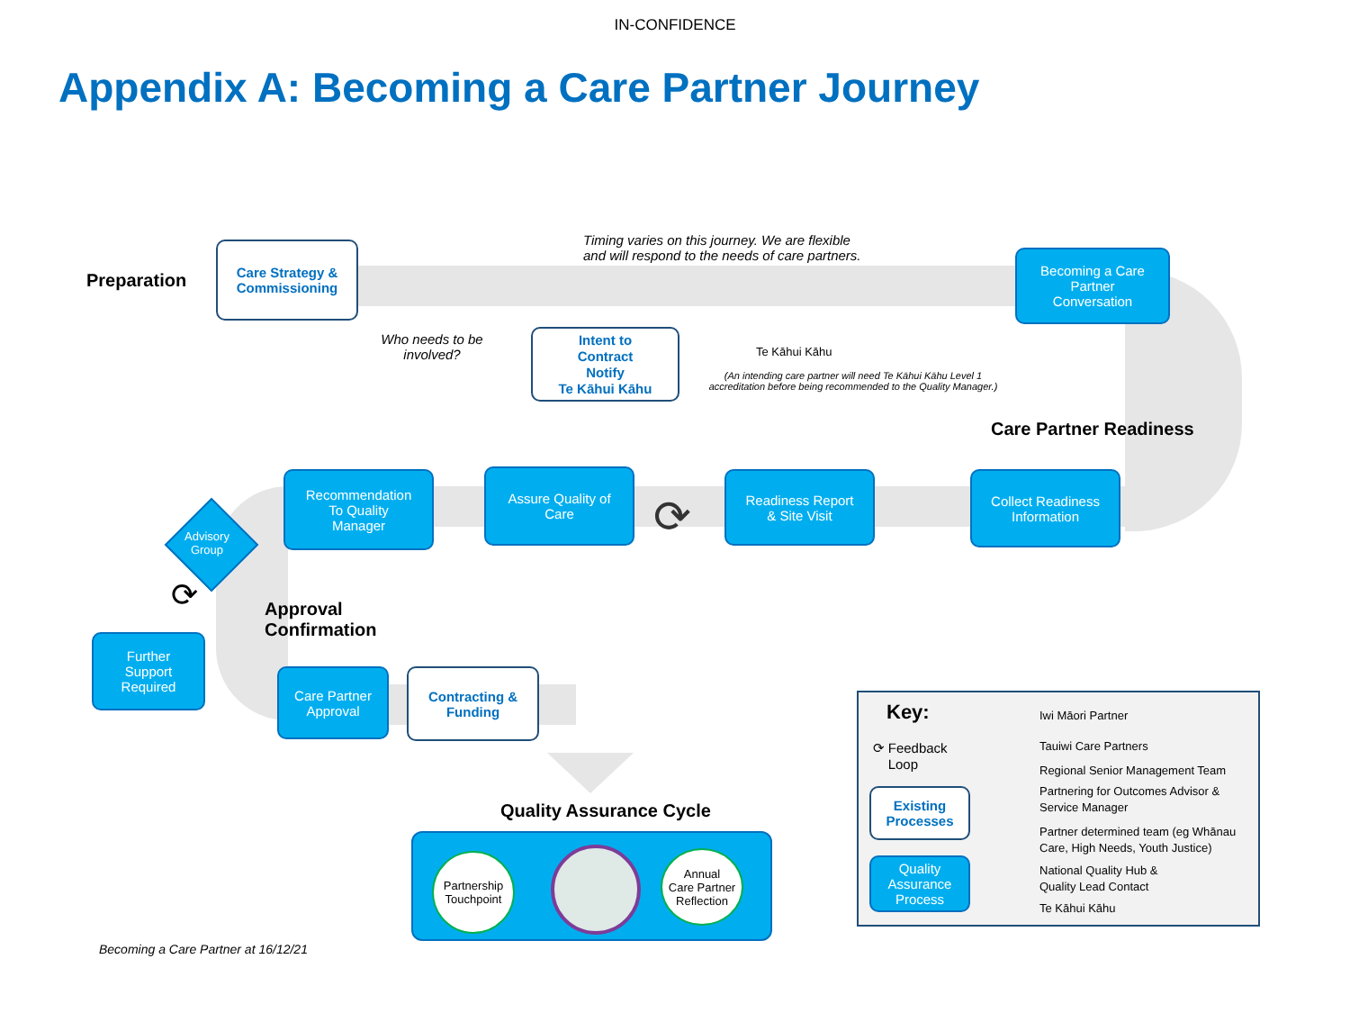IN-CONFIDENCE
Appendix A: Becoming a Care Partner Journey
Preparation
Care Strategy &
Commissioning
Timing varies on this journey. We are flexible
and will respond to the needs of care partners.
Becoming a Care
Partner
Conversation
Who needs to be involved?
Intent to
Contract
Notify
Te Kāhui Kāhu
Te Kāhui Kāhu
(An intending care partner will need Te Kāhui Kāhu Level 1 accreditation before being recommended to the Quality Manager.)
Care Partner Readiness
Recommendation
To Quality
Manager
Assure Quality of
Care
⟳
Readiness Report
& Site Visit
Collect Readiness
Information
Advisory Group
⟳
Approval
Confirmation
Further
Support
Required
Care Partner
Approval
Contracting &
Funding
Quality Assurance Cycle
Partnership
Touchpoint
Annual
Care Partner
Reflection
Becoming a Care Partner at 16/12/21
Key:
⟳ Feedback
Loop
Existing
Processes
Quality
Assurance
Process
Iwi Māori Partner
Tauiwi Care Partners
Regional Senior Management Team
Partnering for Outcomes Advisor &
Service Manager
Partner determined team (eg Whānau
Care, High Needs, Youth Justice)
National Quality Hub &
Quality Lead Contact
Te Kāhui Kāhu